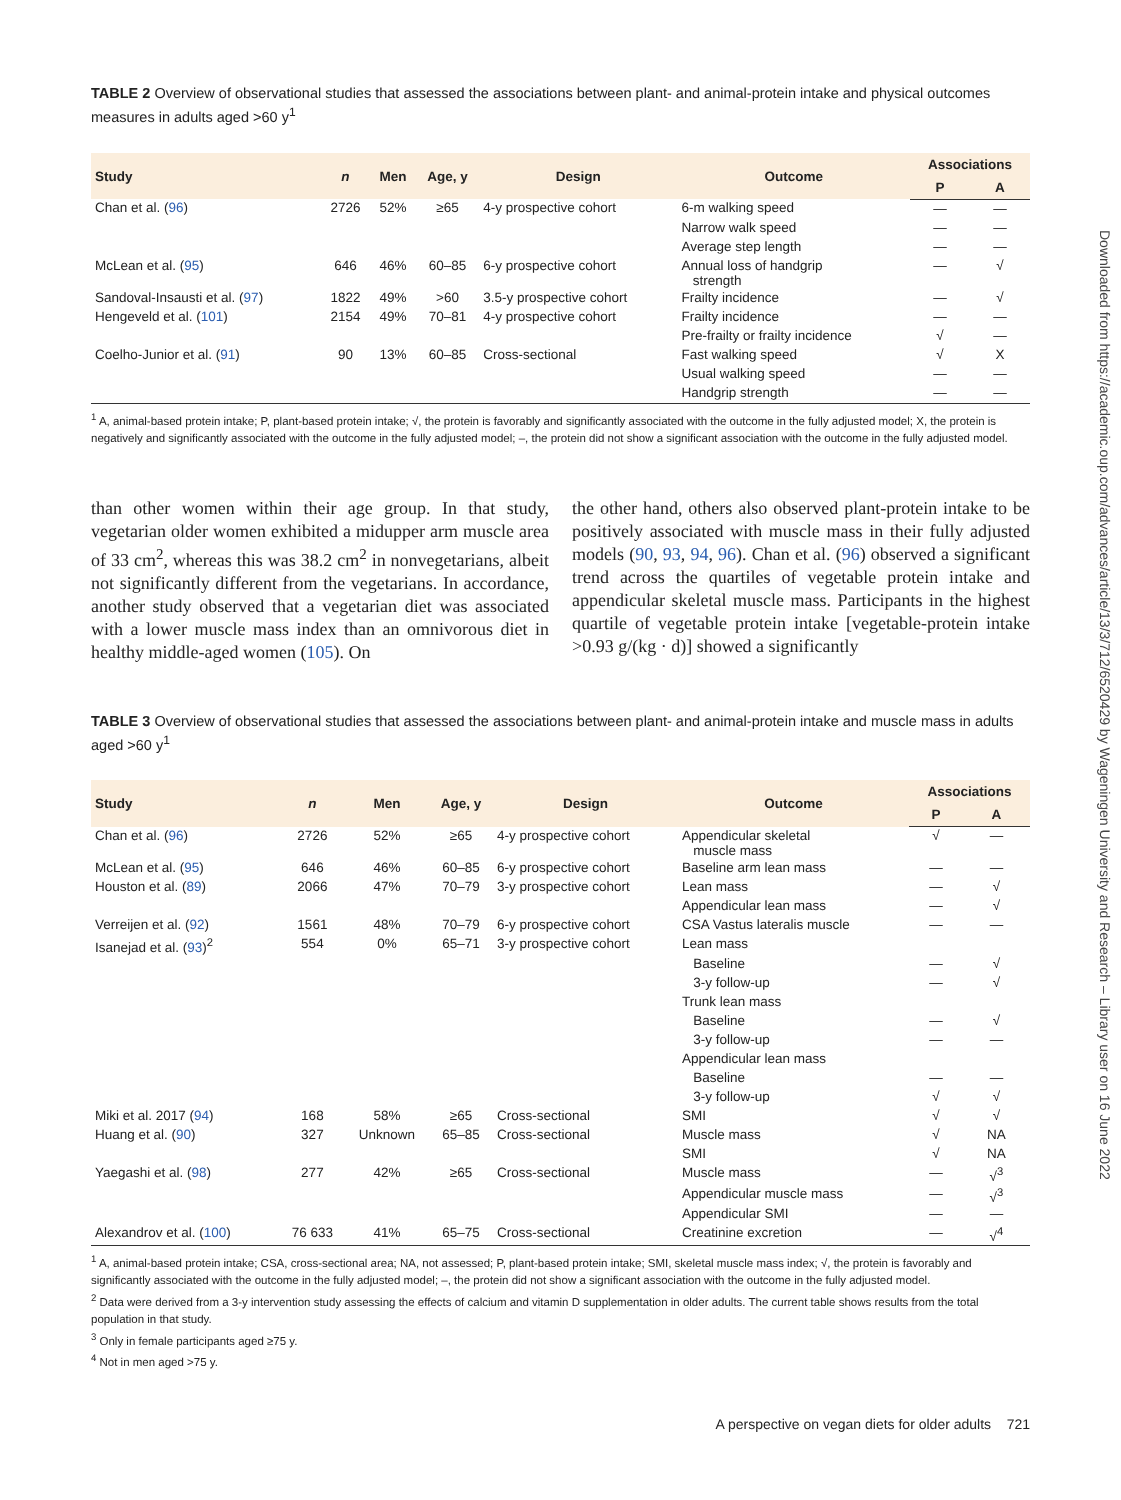Downloaded from https://academic.oup.com/advances/article/13/3/712/6520429 by Wageningen University and Research – Library user on 16 June 2022
TABLE 2 Overview of observational studies that assessed the associations between plant- and animal-protein intake and physical outcomes measures in adults aged >60 y<sup>1</sup>
| Study | n | Men | Age, y | Design | Outcome | Associations | |
| --- | --- | --- | --- | --- | --- | --- | --- |
| | | | | | | P | A |
| Chan et al. ( 96 ) | 2726 | 52% | ≥65 | 4-y prospective cohort | 6-m walking speed | — | — |
| | | | | | Narrow walk speed | — | — |
| | | | | | Average step length | — | — |
| McLean et al. ( 95 ) | 646 | 46% | 60–85 | 6-y prospective cohort | Annual loss of handgrip strength | — | √ |
| Sandoval-Insausti et al. ( 97 ) | 1822 | 49% | >60 | 3.5-y prospective cohort | Frailty incidence | — | √ |
| Hengeveld et al. ( 101 ) | 2154 | 49% | 70–81 | 4-y prospective cohort | Frailty incidence | — | — |
| | | | | | Pre-frailty or frailty incidence | √ | — |
| Coelho-Junior et al. ( 91 ) | 90 | 13% | 60–85 | Cross-sectional | Fast walking speed | √ | X |
| | | | | | Usual walking speed | — | — |
| | | | | | Handgrip strength | — | — |
<sup>1</sup> A, animal-based protein intake; P, plant-based protein intake; √, the protein is favorably and significantly associated with the outcome in the fully adjusted model; X, the protein is negatively and significantly associated with the outcome in the fully adjusted model; –, the protein did not show a significant association with the outcome in the fully adjusted model.
than other women within their age group. In that study, vegetarian older women exhibited a midupper arm muscle area of 33 cm<sup>2</sup>, whereas this was 38.2 cm<sup>2</sup> in nonvegetarians, albeit not significantly different from the vegetarians. In accordance, another study observed that a vegetarian diet was associated with a lower muscle mass index than an omnivorous diet in healthy middle-aged women (105). On
the other hand, others also observed plant-protein intake to be positively associated with muscle mass in their fully adjusted models (90, 93, 94, 96). Chan et al. (96) observed a significant trend across the quartiles of vegetable protein intake and appendicular skeletal muscle mass. Participants in the highest quartile of vegetable protein intake [vegetable-protein intake >0.93 g/(kg · d)] showed a significantly
TABLE 3 Overview of observational studies that assessed the associations between plant- and animal-protein intake and muscle mass in adults aged >60 y<sup>1</sup>
| Study | n | Men | Age, y | Design | Outcome | Associations | |
| --- | --- | --- | --- | --- | --- | --- | --- |
| | | | | | | P | A |
| Chan et al. ( 96 ) | 2726 | 52% | ≥65 | 4-y prospective cohort | Appendicular skeletal muscle mass | √ | — |
| McLean et al. ( 95 ) | 646 | 46% | 60–85 | 6-y prospective cohort | Baseline arm lean mass | — | — |
| Houston et al. ( 89 ) | 2066 | 47% | 70–79 | 3-y prospective cohort | Lean mass | — | √ |
| | | | | | Appendicular lean mass | — | √ |
| Verreijen et al. ( 92 ) | 1561 | 48% | 70–79 | 6-y prospective cohort | CSA Vastus lateralis muscle | — | — |
| Isanejad et al. ( 93 )<sup>2</sup> | 554 | 0% | 65–71 | 3-y prospective cohort | Lean mass | | |
| | | | | | Baseline | — | √ |
| | | | | | 3-y follow-up | — | √ |
| | | | | | Trunk lean mass | | |
| | | | | | Baseline | — | √ |
| | | | | | 3-y follow-up | — | — |
| | | | | | Appendicular lean mass | | |
| | | | | | Baseline | — | — |
| | | | | | 3-y follow-up | √ | √ |
| Miki et al. 2017 ( 94 ) | 168 | 58% | ≥65 | Cross-sectional | SMI | √ | √ |
| Huang et al. ( 90 ) | 327 | Unknown | 65–85 | Cross-sectional | Muscle mass | √ | NA |
| | | | | | SMI | √ | NA |
| Yaegashi et al. ( 98 ) | 277 | 42% | ≥65 | Cross-sectional | Muscle mass | — | √<sup>3</sup> |
| | | | | | Appendicular muscle mass | — | √<sup>3</sup> |
| | | | | | Appendicular SMI | — | — |
| Alexandrov et al. ( 100 ) | 76 633 | 41% | 65–75 | Cross-sectional | Creatinine excretion | — | √<sup>4</sup> |
<sup>1</sup> A, animal-based protein intake; CSA, cross-sectional area; NA, not assessed; P, plant-based protein intake; SMI, skeletal muscle mass index; √, the protein is favorably and significantly associated with the outcome in the fully adjusted model; –, the protein did not show a significant association with the outcome in the fully adjusted model.
<sup>2</sup> Data were derived from a 3-y intervention study assessing the effects of calcium and vitamin D supplementation in older adults. The current table shows results from the total population in that study.
<sup>3</sup> Only in female participants aged ≥75 y.
<sup>4</sup> Not in men aged >75 y.
A perspective on vegan diets for older adults 721